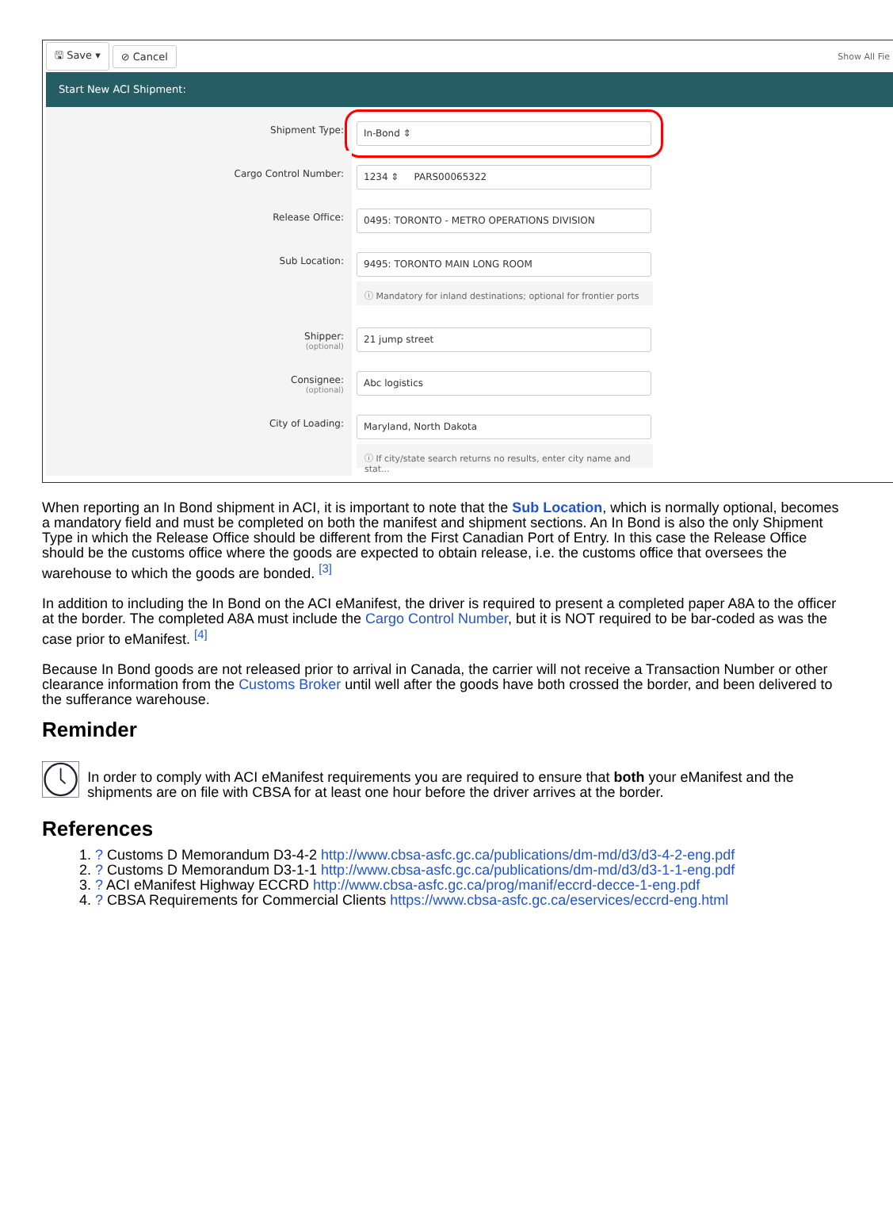🖫 Save ▾ ⊘ Cancel Show All Fie
Start New ACI Shipment:
Shipment Type:
In-Bond ⇕
Cargo Control Number:
1234 ⇕ PARS00065322
Release Office:
0495: TORONTO - METRO OPERATIONS DIVISION
Sub Location:
9495: TORONTO MAIN LONG ROOM
ⓘ Mandatory for inland destinations; optional for frontier ports
Shipper:
(optional)
21 jump street
Consignee:
(optional)
Abc logistics
City of Loading:
Maryland, North Dakota
ⓘ If city/state search returns no results, enter city name and stat...
When reporting an In Bond shipment in ACI, it is important to note that the Sub Location, which is normally optional, becomes a mandatory field and must be completed on both the manifest and shipment sections. An In Bond is also the only Shipment Type in which the Release Office should be different from the First Canadian Port of Entry. In this case the Release Office should be the customs office where the goods are expected to obtain release, i.e. the customs office that oversees the warehouse to which the goods are bonded. <sup>[3]</sup>
In addition to including the In Bond on the ACI eManifest, the driver is required to present a completed paper A8A to the officer at the border. The completed A8A must include the Cargo Control Number, but it is NOT required to be bar-coded as was the case prior to eManifest. <sup>[4]</sup>
Because In Bond goods are not released prior to arrival in Canada, the carrier will not receive a Transaction Number or other clearance information from the Customs Broker until well after the goods have both crossed the border, and been delivered to the sufferance warehouse.
Reminder
In order to comply with ACI eManifest requirements you are required to ensure that both your eManifest and the shipments are on file with CBSA for at least one hour before the driver arrives at the border.
References
1. ? Customs D Memorandum D3-4-2 http://www.cbsa-asfc.gc.ca/publications/dm-md/d3/d3-4-2-eng.pdf
2. ? Customs D Memorandum D3-1-1 http://www.cbsa-asfc.gc.ca/publications/dm-md/d3/d3-1-1-eng.pdf
3. ? ACI eManifest Highway ECCRD http://www.cbsa-asfc.gc.ca/prog/manif/eccrd-decce-1-eng.pdf
4. ? CBSA Requirements for Commercial Clients https://www.cbsa-asfc.gc.ca/eservices/eccrd-eng.html